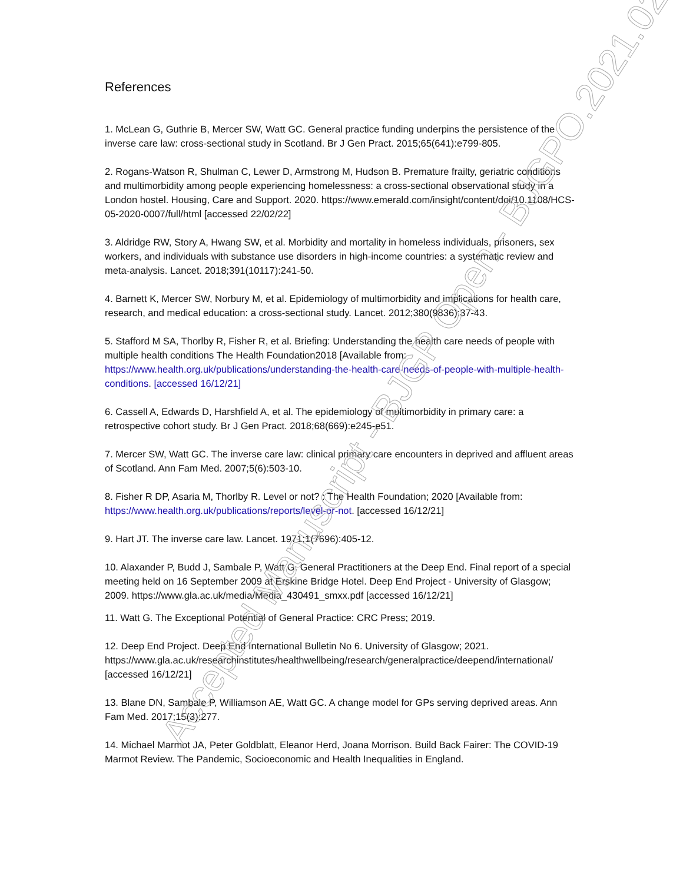References
1. McLean G, Guthrie B, Mercer SW, Watt GC. General practice funding underpins the persistence of the inverse care law: cross-sectional study in Scotland. Br J Gen Pract. 2015;65(641):e799-805.
2. Rogans-Watson R, Shulman C, Lewer D, Armstrong M, Hudson B. Premature frailty, geriatric conditions and multimorbidity among people experiencing homelessness: a cross-sectional observational study in a London hostel. Housing, Care and Support. 2020. https://www.emerald.com/insight/content/doi/10.1108/HCS-05-2020-0007/full/html [accessed 22/02/22]
3. Aldridge RW, Story A, Hwang SW, et al. Morbidity and mortality in homeless individuals, prisoners, sex workers, and individuals with substance use disorders in high-income countries: a systematic review and meta-analysis. Lancet. 2018;391(10117):241-50.
4. Barnett K, Mercer SW, Norbury M, et al. Epidemiology of multimorbidity and implications for health care, research, and medical education: a cross-sectional study. Lancet. 2012;380(9836):37-43.
5. Stafford M SA, Thorlby R, Fisher R, et al. Briefing: Understanding the health care needs of people with multiple health conditions The Health Foundation2018 [Available from: https://www.health.org.uk/publications/understanding-the-health-care-needs-of-people-with-multiple-health-conditions. [accessed 16/12/21]
6. Cassell A, Edwards D, Harshfield A, et al. The epidemiology of multimorbidity in primary care: a retrospective cohort study. Br J Gen Pract. 2018;68(669):e245-e51.
7. Mercer SW, Watt GC. The inverse care law: clinical primary care encounters in deprived and affluent areas of Scotland. Ann Fam Med. 2007;5(6):503-10.
8. Fisher R DP, Asaria M, Thorlby R. Level or not? : The Health Foundation; 2020 [Available from: https://www.health.org.uk/publications/reports/level-or-not. [accessed 16/12/21]
9. Hart JT. The inverse care law. Lancet. 1971;1(7696):405-12.
10. Alaxander P, Budd J, Sambale P, Watt G. General Practitioners at the Deep End. Final report of a special meeting held on 16 September 2009 at Erskine Bridge Hotel. Deep End Project - University of Glasgow; 2009. https://www.gla.ac.uk/media/Media_430491_smxx.pdf [accessed 16/12/21]
11. Watt G. The Exceptional Potential of General Practice: CRC Press; 2019.
12. Deep End Project. Deep End International Bulletin No 6. University of Glasgow; 2021. https://www.gla.ac.uk/researchinstitutes/healthwellbeing/research/generalpractice/deepend/international/ [accessed 16/12/21]
13. Blane DN, Sambale P, Williamson AE, Watt GC. A change model for GPs serving deprived areas. Ann Fam Med. 2017;15(3):277.
14. Michael Marmot JA, Peter Goldblatt, Eleanor Herd, Joana Morrison. Build Back Fairer: The COVID-19 Marmot Review. The Pandemic, Socioeconomic and Health Inequalities in England.
Accepted Manuscript - BJGP Open - BJGPO.2021.0230